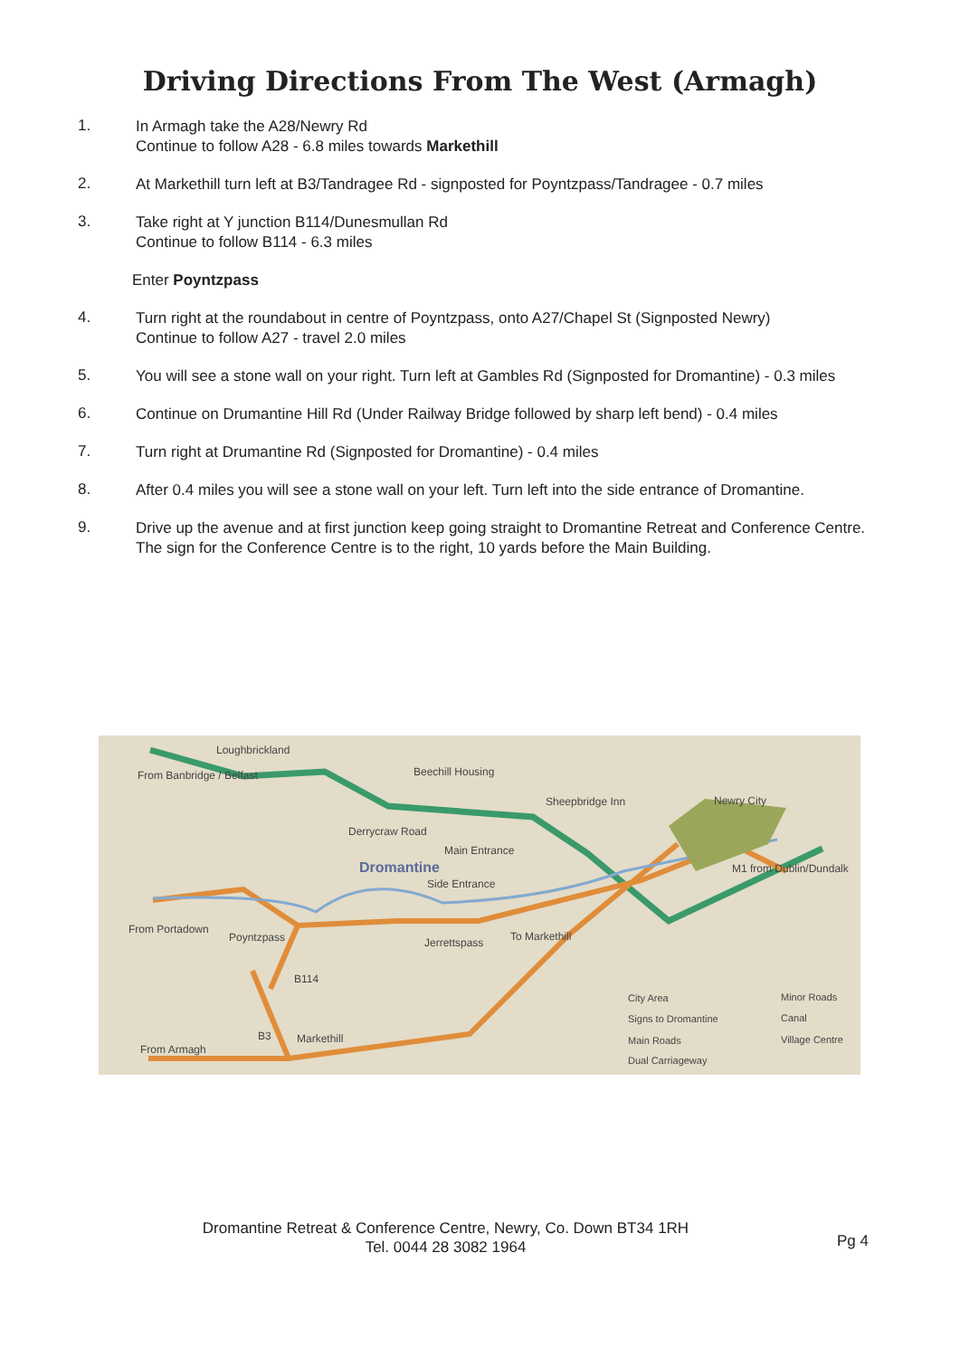Driving Directions From The West (Armagh)
1.
In Armagh take the A28/Newry Rd
Continue to follow A28 - 6.8 miles towards Markethill
2.
At Markethill turn left at B3/Tandragee Rd - signposted for Poyntzpass/Tandragee - 0.7 miles
3.
Take right at Y junction B114/Dunesmullan Rd
Continue to follow B114 - 6.3 miles
Enter Poyntzpass
4.
Turn right at the roundabout in centre of Poyntzpass, onto A27/Chapel St (Signposted Newry)
Continue to follow A27 - travel 2.0 miles
5.
You will see a stone wall on your right. Turn left at Gambles Rd (Signposted for Dromantine) - 0.3 miles
6.
Continue on Drumantine Hill Rd (Under Railway Bridge followed by sharp left bend) - 0.4 miles
7.
Turn right at Drumantine Rd (Signposted for Dromantine) - 0.4 miles
8.
After 0.4 miles you will see a stone wall on your left. Turn left into the side entrance of Dromantine.
9.
Drive up the avenue and at first junction keep going straight to Dromantine Retreat and Conference Centre. The sign for the Conference Centre is to the right, 10 yards before the Main Building.
Loughbrickland
From Banbridge / Belfast Beechill Housing
Sheepbridge Inn Newry City
Derrycraw Road
Main Entrance
Dromantine
Side Entrance
M1 from Dublin/Dundalk
From Portadown
Poyntzpass Jerrettspass To Markethill
B114
B3 Markethill
From Armagh
City Area
Signs to Dromantine
Main Roads
Dual Carriageway
Minor Roads
Canal
Village Centre
Dromantine Retreat & Conference Centre, Newry, Co. Down BT34 1RH
Tel. 0044 28 3082 1964
Pg 4